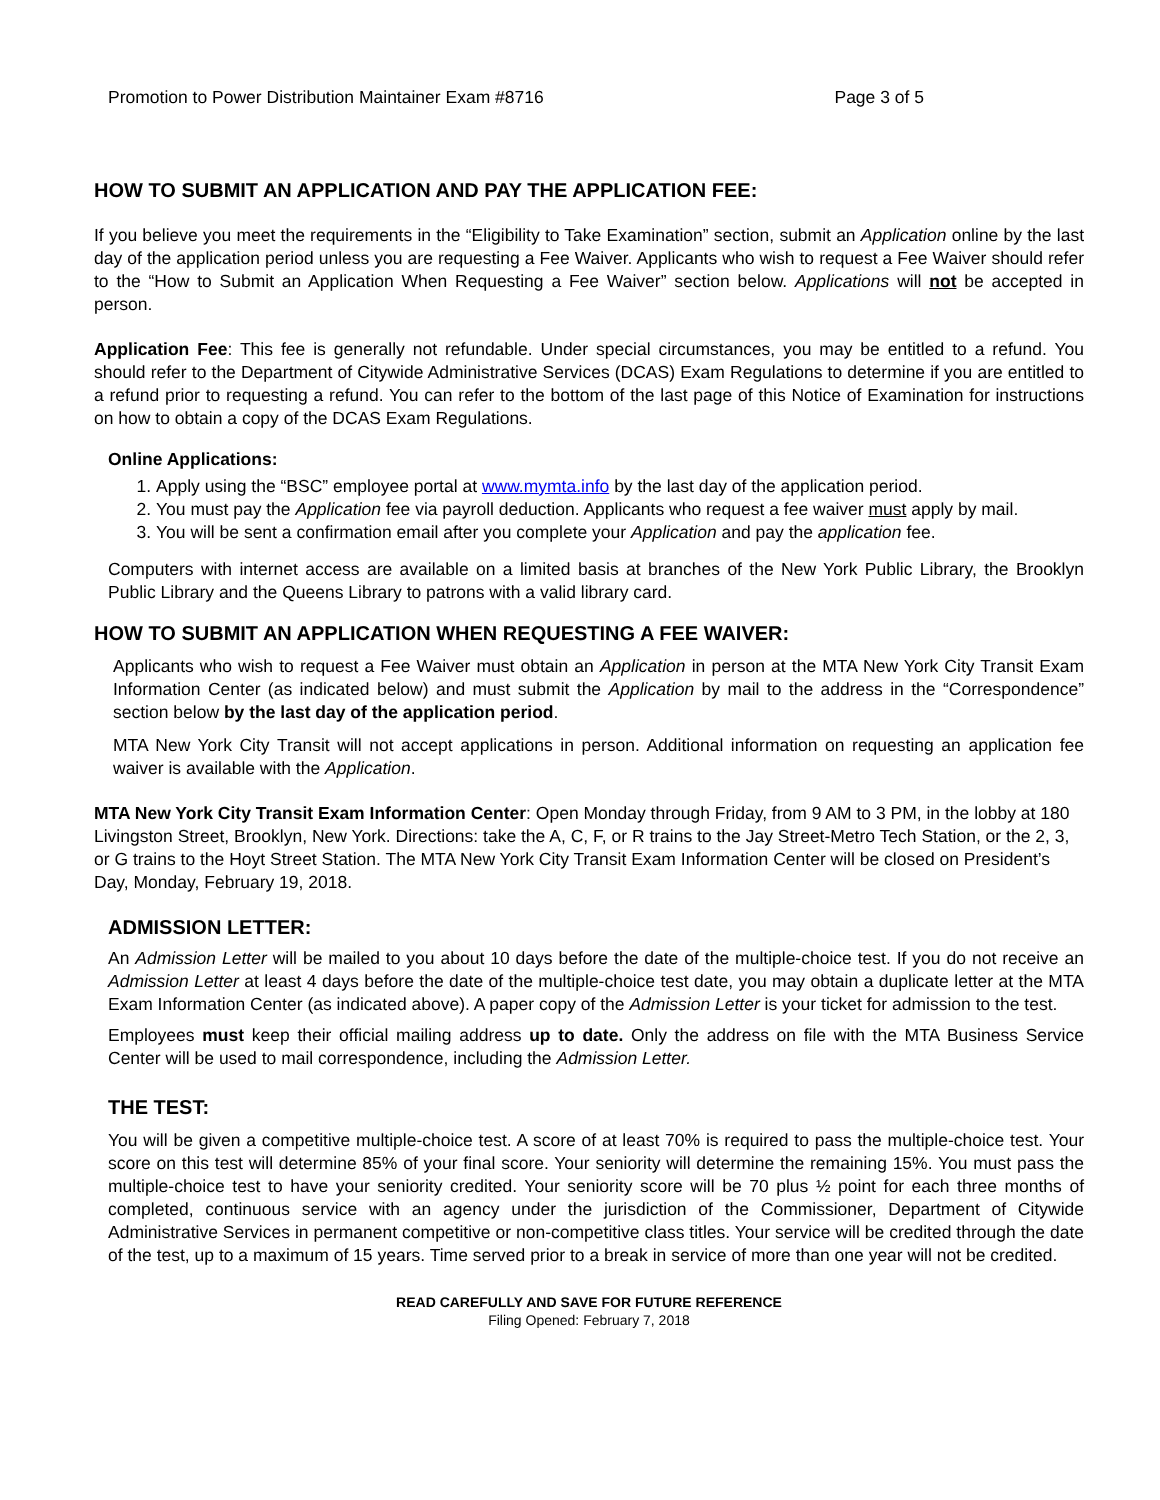Promotion to Power Distribution Maintainer Exam #8716 Page 3 of 5
HOW TO SUBMIT AN APPLICATION AND PAY THE APPLICATION FEE:
If you believe you meet the requirements in the “Eligibility to Take Examination” section, submit an Application online by the last day of the application period unless you are requesting a Fee Waiver. Applicants who wish to request a Fee Waiver should refer to the “How to Submit an Application When Requesting a Fee Waiver” section below. Applications will not be accepted in person.
Application Fee: This fee is generally not refundable. Under special circumstances, you may be entitled to a refund. You should refer to the Department of Citywide Administrative Services (DCAS) Exam Regulations to determine if you are entitled to a refund prior to requesting a refund. You can refer to the bottom of the last page of this Notice of Examination for instructions on how to obtain a copy of the DCAS Exam Regulations.
Online Applications:
1. Apply using the “BSC” employee portal at www.mymta.info by the last day of the application period.
2. You must pay the Application fee via payroll deduction. Applicants who request a fee waiver must apply by mail.
3. You will be sent a confirmation email after you complete your Application and pay the application fee.
Computers with internet access are available on a limited basis at branches of the New York Public Library, the Brooklyn Public Library and the Queens Library to patrons with a valid library card.
HOW TO SUBMIT AN APPLICATION WHEN REQUESTING A FEE WAIVER:
Applicants who wish to request a Fee Waiver must obtain an Application in person at the MTA New York City Transit Exam Information Center (as indicated below) and must submit the Application by mail to the address in the “Correspondence” section below by the last day of the application period.
MTA New York City Transit will not accept applications in person. Additional information on requesting an application fee waiver is available with the Application.
MTA New York City Transit Exam Information Center: Open Monday through Friday, from 9 AM to 3 PM, in the lobby at 180 Livingston Street, Brooklyn, New York. Directions: take the A, C, F, or R trains to the Jay Street-Metro Tech Station, or the 2, 3, or G trains to the Hoyt Street Station. The MTA New York City Transit Exam Information Center will be closed on President’s Day, Monday, February 19, 2018.
ADMISSION LETTER:
An Admission Letter will be mailed to you about 10 days before the date of the multiple-choice test. If you do not receive an Admission Letter at least 4 days before the date of the multiple-choice test date, you may obtain a duplicate letter at the MTA Exam Information Center (as indicated above). A paper copy of the Admission Letter is your ticket for admission to the test.
Employees must keep their official mailing address up to date. Only the address on file with the MTA Business Service Center will be used to mail correspondence, including the Admission Letter.
THE TEST:
You will be given a competitive multiple-choice test. A score of at least 70% is required to pass the multiple-choice test. Your score on this test will determine 85% of your final score. Your seniority will determine the remaining 15%. You must pass the multiple-choice test to have your seniority credited. Your seniority score will be 70 plus ½ point for each three months of completed, continuous service with an agency under the jurisdiction of the Commissioner, Department of Citywide Administrative Services in permanent competitive or non-competitive class titles. Your service will be credited through the date of the test, up to a maximum of 15 years. Time served prior to a break in service of more than one year will not be credited.
READ CAREFULLY AND SAVE FOR FUTURE REFERENCE
Filing Opened: February 7, 2018